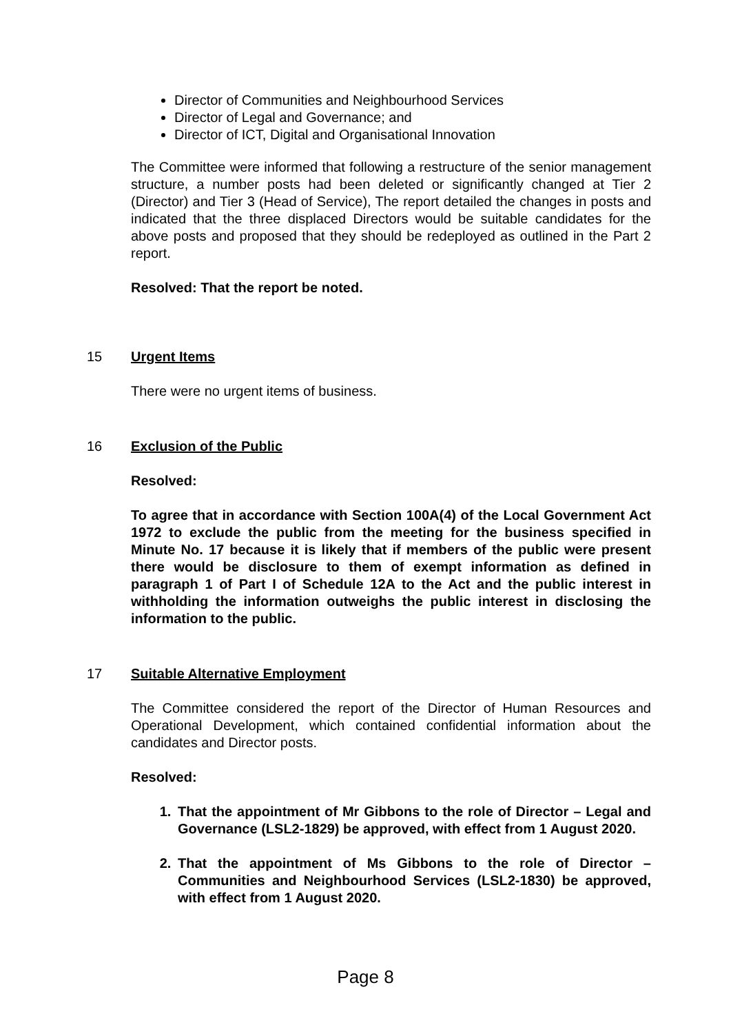Director of Communities and Neighbourhood Services
Director of Legal and Governance; and
Director of ICT, Digital and Organisational Innovation
The Committee were informed that following a restructure of the senior management structure, a number posts had been deleted or significantly changed at Tier 2 (Director) and Tier 3 (Head of Service), The report detailed the changes in posts and indicated that the three displaced Directors would be suitable candidates for the above posts and proposed that they should be redeployed as outlined in the Part 2 report.
Resolved: That the report be noted.
15 Urgent Items
There were no urgent items of business.
16 Exclusion of the Public
Resolved:
To agree that in accordance with Section 100A(4) of the Local Government Act 1972 to exclude the public from the meeting for the business specified in Minute No. 17 because it is likely that if members of the public were present there would be disclosure to them of exempt information as defined in paragraph 1 of Part I of Schedule 12A to the Act and the public interest in withholding the information outweighs the public interest in disclosing the information to the public.
17 Suitable Alternative Employment
The Committee considered the report of the Director of Human Resources and Operational Development, which contained confidential information about the candidates and Director posts.
Resolved:
1. That the appointment of Mr Gibbons to the role of Director – Legal and Governance (LSL2-1829) be approved, with effect from 1 August 2020.
2. That the appointment of Ms Gibbons to the role of Director – Communities and Neighbourhood Services (LSL2-1830) be approved, with effect from 1 August 2020.
Page 8